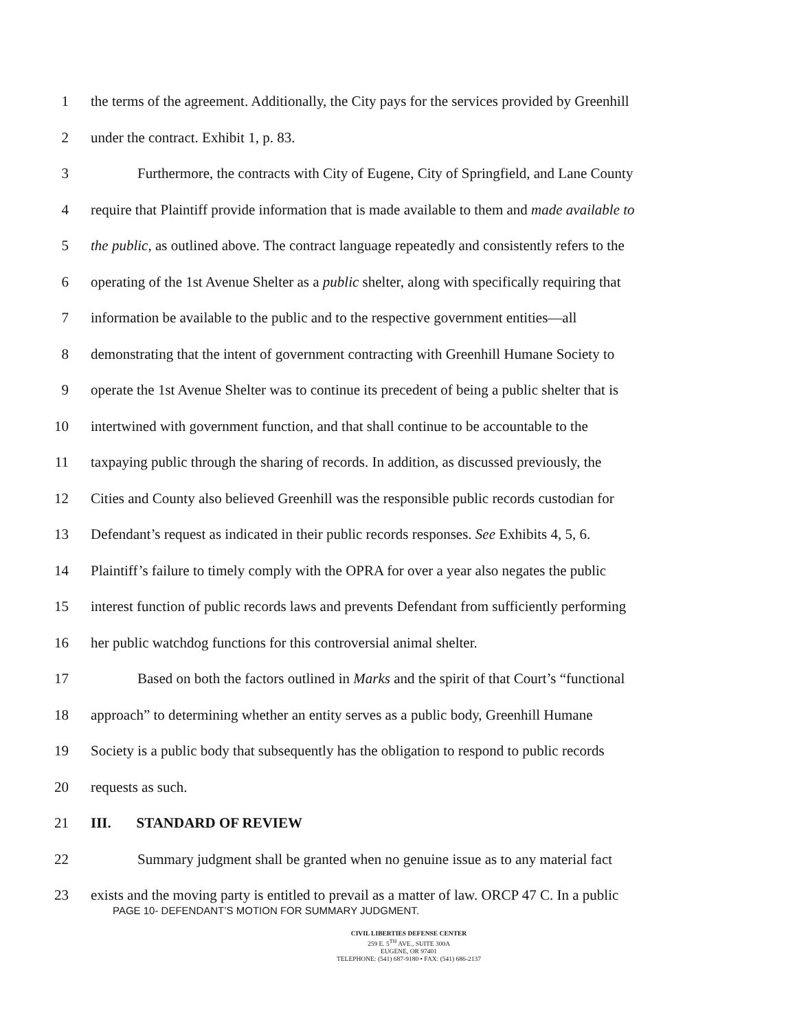1 the terms of the agreement. Additionally, the City pays for the services provided by Greenhill
2 under the contract. Exhibit 1, p. 83.
3 Furthermore, the contracts with City of Eugene, City of Springfield, and Lane County
4 require that Plaintiff provide information that is made available to them and made available to
5 the public, as outlined above. The contract language repeatedly and consistently refers to the
6 operating of the 1st Avenue Shelter as a public shelter, along with specifically requiring that
7 information be available to the public and to the respective government entities—all
8 demonstrating that the intent of government contracting with Greenhill Humane Society to
9 operate the 1st Avenue Shelter was to continue its precedent of being a public shelter that is
10 intertwined with government function, and that shall continue to be accountable to the
11 taxpaying public through the sharing of records. In addition, as discussed previously, the
12 Cities and County also believed Greenhill was the responsible public records custodian for
13 Defendant’s request as indicated in their public records responses. See Exhibits 4, 5, 6.
14 Plaintiff’s failure to timely comply with the OPRA for over a year also negates the public
15 interest function of public records laws and prevents Defendant from sufficiently performing
16 her public watchdog functions for this controversial animal shelter.
17 Based on both the factors outlined in Marks and the spirit of that Court’s “functional
18 approach” to determining whether an entity serves as a public body, Greenhill Humane
19 Society is a public body that subsequently has the obligation to respond to public records
20 requests as such.
21 III. STANDARD OF REVIEW
22 Summary judgment shall be granted when no genuine issue as to any material fact
23 exists and the moving party is entitled to prevail as a matter of law. ORCP 47 C. In a public
PAGE 10- DEFENDANT’S MOTION FOR SUMMARY JUDGMENT.
CIVIL LIBERTIES DEFENSE CENTER
259 E. 5<sup>TH</sup> AVE., SUITE 300A
EUGENE, OR 97401
TELEPHONE: (541) 687-9180 • FAX: (541) 686-2137